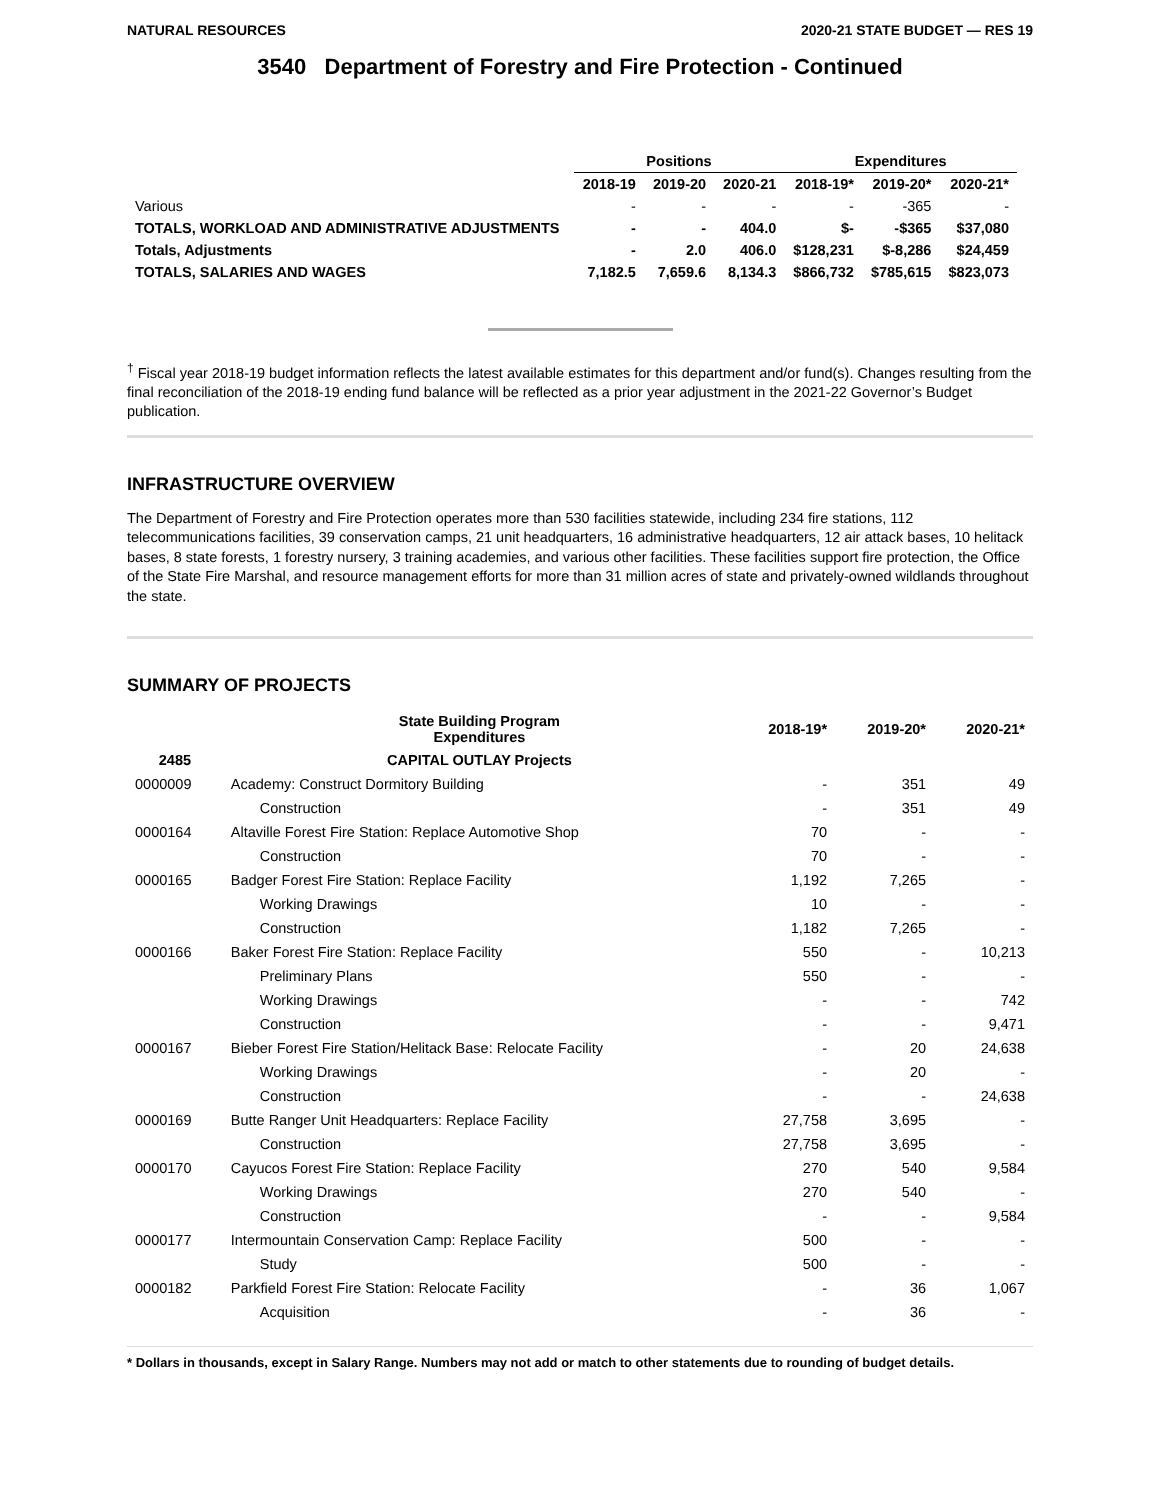NATURAL RESOURCES 2020-21 STATE BUDGET — RES 19
3540 Department of Forestry and Fire Protection - Continued
| | Positions | | | Expenditures | | |
| --- | --- | --- | --- | --- | --- | --- |
| | 2018-19 | 2019-20 | 2020-21 | 2018-19* | 2019-20* | 2020-21* |
| Various | - | - | - | - | -365 | - |
| TOTALS, WORKLOAD AND ADMINISTRATIVE ADJUSTMENTS | - | - | 404.0 | $- | -$365 | $37,080 |
| Totals, Adjustments | - | 2.0 | 406.0 | $128,231 | $-8,286 | $24,459 |
| TOTALS, SALARIES AND WAGES | 7,182.5 | 7,659.6 | 8,134.3 | $866,732 | $785,615 | $823,073 |
<sup>†</sup> Fiscal year 2018-19 budget information reflects the latest available estimates for this department and/or fund(s). Changes resulting from the final reconciliation of the 2018-19 ending fund balance will be reflected as a prior year adjustment in the 2021-22 Governor’s Budget publication.
INFRASTRUCTURE OVERVIEW
The Department of Forestry and Fire Protection operates more than 530 facilities statewide, including 234 fire stations, 112 telecommunications facilities, 39 conservation camps, 21 unit headquarters, 16 administrative headquarters, 12 air attack bases, 10 helitack bases, 8 state forests, 1 forestry nursery, 3 training academies, and various other facilities. These facilities support fire protection, the Office of the State Fire Marshal, and resource management efforts for more than 31 million acres of state and privately-owned wildlands throughout the state.
SUMMARY OF PROJECTS
| | State Building Program Expenditures | 2018-19* | 2019-20* | 2020-21* |
| --- | --- | --- | --- | --- |
| 2485 | CAPITAL OUTLAY Projects | | | |
| 0000009 | Academy: Construct Dormitory Building | - | 351 | 49 |
| | Construction | - | 351 | 49 |
| 0000164 | Altaville Forest Fire Station: Replace Automotive Shop | 70 | - | - |
| | Construction | 70 | - | - |
| 0000165 | Badger Forest Fire Station: Replace Facility | 1,192 | 7,265 | - |
| | Working Drawings | 10 | - | - |
| | Construction | 1,182 | 7,265 | - |
| 0000166 | Baker Forest Fire Station: Replace Facility | 550 | - | 10,213 |
| | Preliminary Plans | 550 | - | - |
| | Working Drawings | - | - | 742 |
| | Construction | - | - | 9,471 |
| 0000167 | Bieber Forest Fire Station/Helitack Base: Relocate Facility | - | 20 | 24,638 |
| | Working Drawings | - | 20 | - |
| | Construction | - | - | 24,638 |
| 0000169 | Butte Ranger Unit Headquarters: Replace Facility | 27,758 | 3,695 | - |
| | Construction | 27,758 | 3,695 | - |
| 0000170 | Cayucos Forest Fire Station: Replace Facility | 270 | 540 | 9,584 |
| | Working Drawings | 270 | 540 | - |
| | Construction | - | - | 9,584 |
| 0000177 | Intermountain Conservation Camp: Replace Facility | 500 | - | - |
| | Study | 500 | - | - |
| 0000182 | Parkfield Forest Fire Station: Relocate Facility | - | 36 | 1,067 |
| | Acquisition | - | 36 | - |
* Dollars in thousands, except in Salary Range. Numbers may not add or match to other statements due to rounding of budget details.